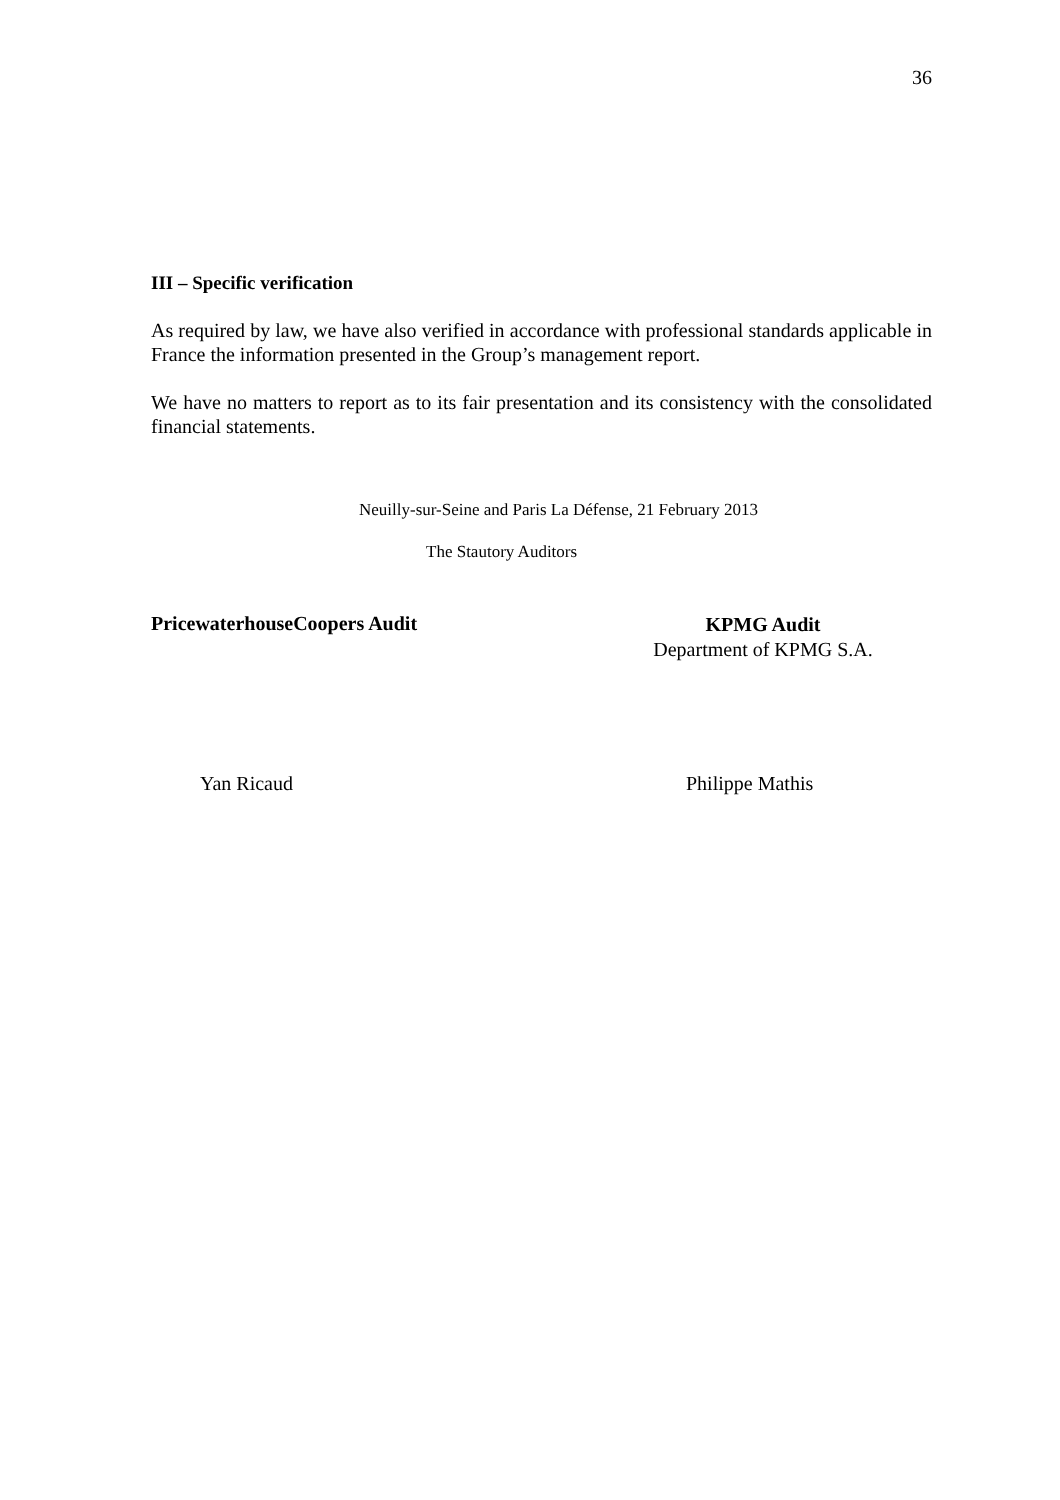36
III – Specific verification
As required by law, we have also verified in accordance with professional standards applicable in France the information presented in the Group’s management report.
We have no matters to report as to its fair presentation and its consistency with the consolidated financial statements.
Neuilly-sur-Seine and Paris La Défense, 21 February 2013
The Stautory Auditors
PricewaterhouseCoopers Audit
KPMG Audit
Department of KPMG S.A.
Yan Ricaud Philippe Mathis